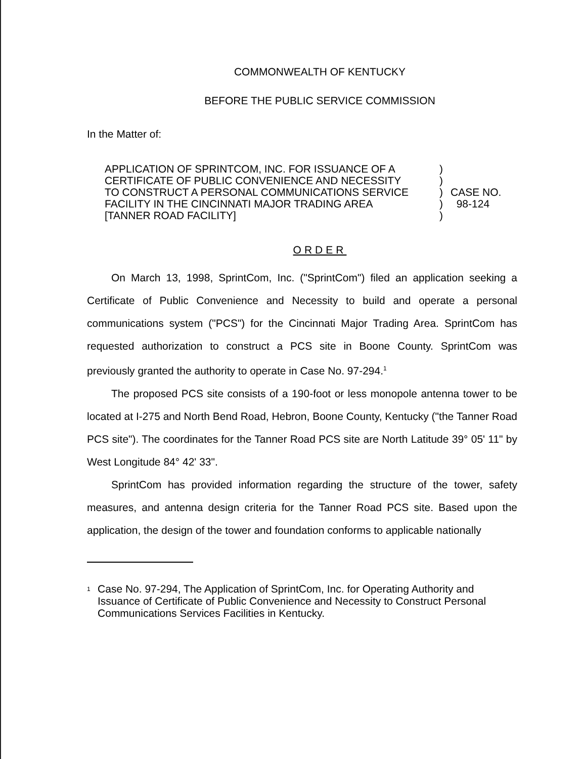COMMONWEALTH OF KENTUCKY
BEFORE THE PUBLIC SERVICE COMMISSION
In the Matter of:
APPLICATION OF SPRINTCOM, INC. FOR ISSUANCE OF A
CERTIFICATE OF PUBLIC CONVENIENCE AND NECESSITY
TO CONSTRUCT A PERSONAL COMMUNICATIONS SERVICE
FACILITY IN THE CINCINNATI MAJOR TRADING AREA
[TANNER ROAD FACILITY]
)
)
)
)
)
CASE NO.
98-124
ORDER
On March 13, 1998, SprintCom, Inc. ("SprintCom") filed an application seeking a Certificate of Public Convenience and Necessity to build and operate a personal communications system ("PCS") for the Cincinnati Major Trading Area. SprintCom has requested authorization to construct a PCS site in Boone County. SprintCom was previously granted the authority to operate in Case No. 97-294.<sup>1</sup>
The proposed PCS site consists of a 190-foot or less monopole antenna tower to be located at I-275 and North Bend Road, Hebron, Boone County, Kentucky ("the Tanner Road PCS site"). The coordinates for the Tanner Road PCS site are North Latitude 39° 05' 11" by West Longitude 84° 42' 33".
SprintCom has provided information regarding the structure of the tower, safety measures, and antenna design criteria for the Tanner Road PCS site. Based upon the application, the design of the tower and foundation conforms to applicable nationally
<sup>1</sup> Case No. 97-294, The Application of SprintCom, Inc. for Operating Authority and Issuance of Certificate of Public Convenience and Necessity to Construct Personal Communications Services Facilities in Kentucky.